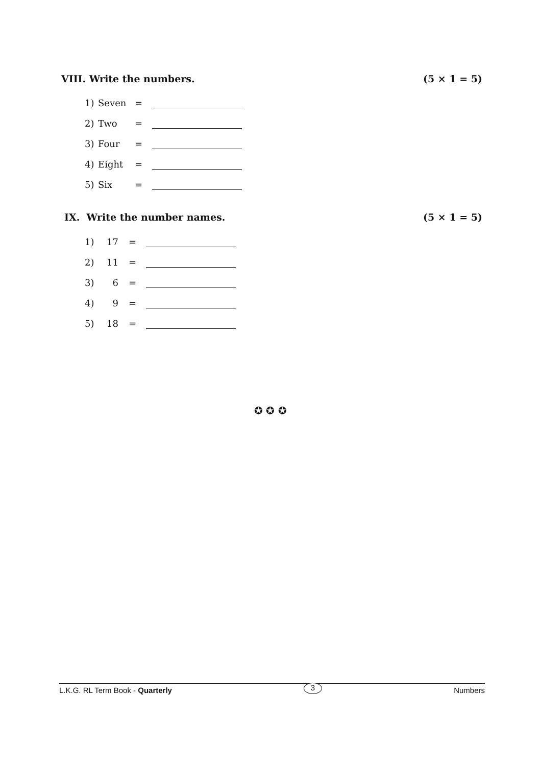VIII. Write the numbers. (5 × 1 = 5)
1) Seven =
2) Two =
3) Four =
4) Eight =
5) Six =
IX. Write the number names. (5 × 1 = 5)
1) 17 =
2) 11 =
3) 6 =
4) 9 =
5) 18 =
✪ ✪ ✪
L.K.G. RL Term Book - Quarterly 3 Numbers